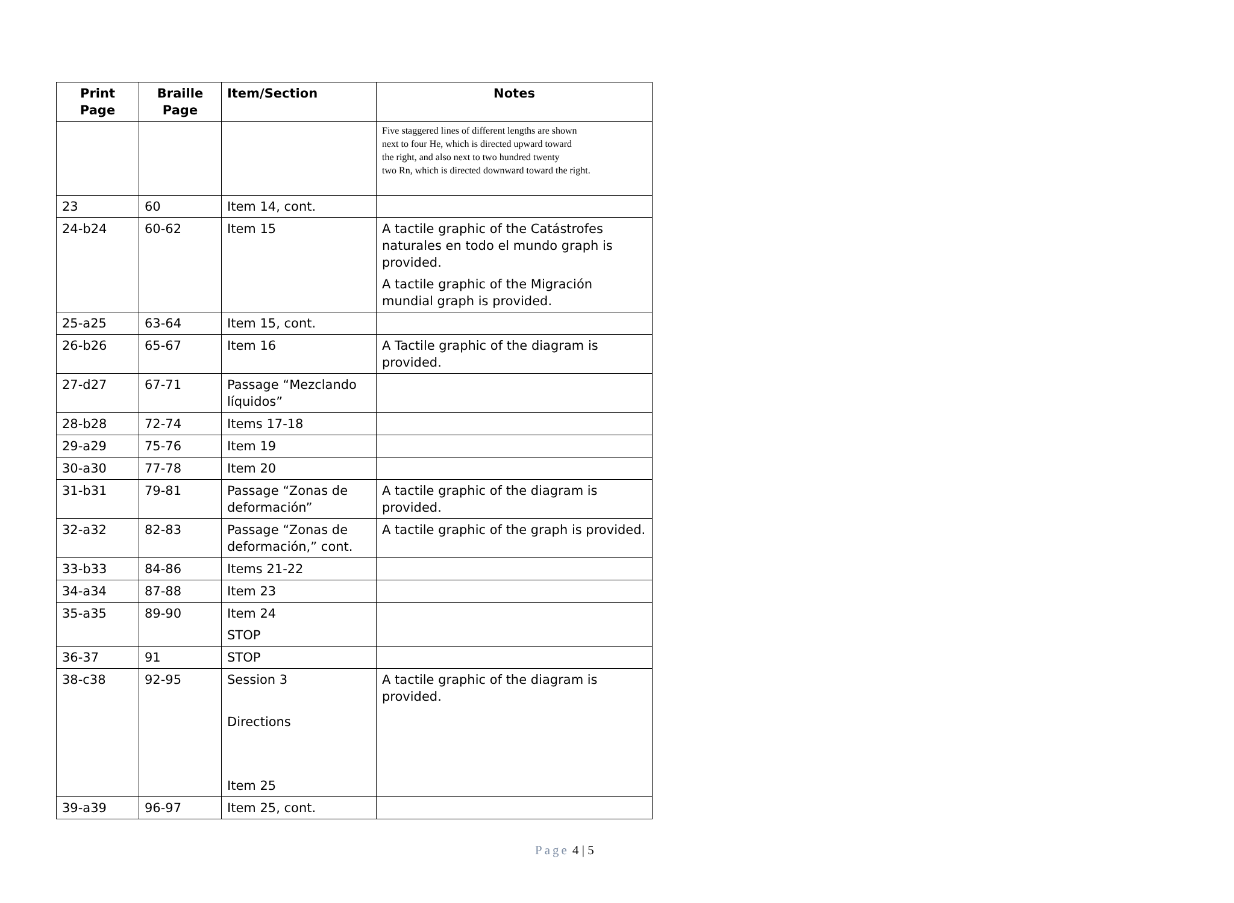| Print Page | Braille Page | Item/Section | Notes |
| --- | --- | --- | --- |
| | | | Five staggered lines of different lengths are shown next to four He, which is directed upward toward the right, and also next to two hundred twenty two Rn, which is directed downward toward the right. |
| 23 | 60 | Item 14, cont. | |
| 24-b24 | 60-62 | Item 15 | A tactile graphic of the Catástrofes naturales en todo el mundo graph is provided. A tactile graphic of the Migración mundial graph is provided. |
| 25-a25 | 63-64 | Item 15, cont. | |
| 26-b26 | 65-67 | Item 16 | A Tactile graphic of the diagram is provided. |
| 27-d27 | 67-71 | Passage “Mezclando líquidos” | |
| 28-b28 | 72-74 | Items 17-18 | |
| 29-a29 | 75-76 | Item 19 | |
| 30-a30 | 77-78 | Item 20 | |
| 31-b31 | 79-81 | Passage “Zonas de deformación” | A tactile graphic of the diagram is provided. |
| 32-a32 | 82-83 | Passage “Zonas de deformación,” cont. | A tactile graphic of the graph is provided. |
| 33-b33 | 84-86 | Items 21-22 | |
| 34-a34 | 87-88 | Item 23 | |
| 35-a35 | 89-90 | Item 24 STOP | |
| 36-37 | 91 | STOP | |
| 38-c38 | 92-95 | Session 3 Directions Item 25 | A tactile graphic of the diagram is provided. |
| 39-a39 | 96-97 | Item 25, cont. | |
Page 4 | 5